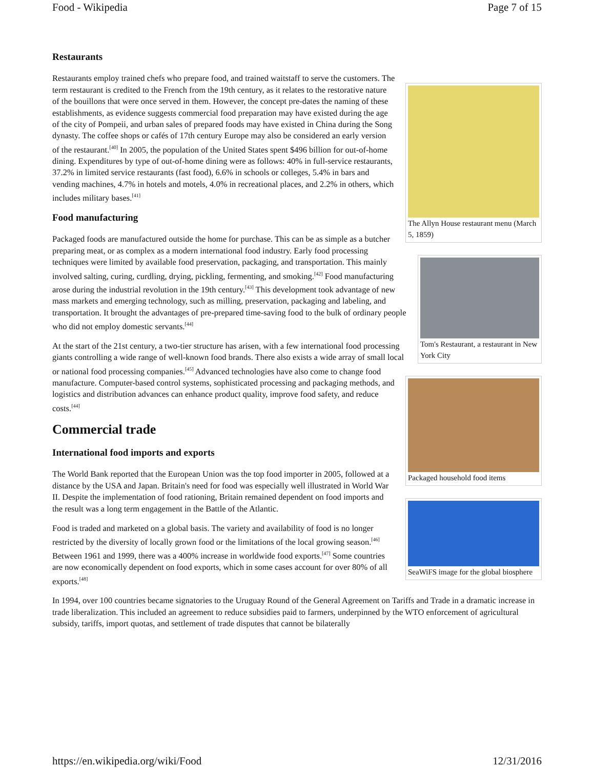Food - Wikipedia Page 7 of 15
Restaurants
The Allyn House restaurant menu (March 5, 1859)
Restaurants employ trained chefs who prepare food, and trained waitstaff to serve the customers. The term restaurant is credited to the French from the 19th century, as it relates to the restorative nature of the bouillons that were once served in them. However, the concept pre-dates the naming of these establishments, as evidence suggests commercial food preparation may have existed during the age of the city of Pompeii, and urban sales of prepared foods may have existed in China during the Song dynasty. The coffee shops or cafés of 17th century Europe may also be considered an early version of the restaurant.<sup>[40]</sup> In 2005, the population of the United States spent $496 billion for out-of-home dining. Expenditures by type of out-of-home dining were as follows: 40% in full-service restaurants, 37.2% in limited service restaurants (fast food), 6.6% in schools or colleges, 5.4% in bars and vending machines, 4.7% in hotels and motels, 4.0% in recreational places, and 2.2% in others, which includes military bases.<sup>[41]</sup>
Food manufacturing
Tom's Restaurant, a restaurant in New York City
Packaged foods are manufactured outside the home for purchase. This can be as simple as a butcher preparing meat, or as complex as a modern international food industry. Early food processing techniques were limited by available food preservation, packaging, and transportation. This mainly involved salting, curing, curdling, drying, pickling, fermenting, and smoking.<sup>[42]</sup> Food manufacturing arose during the industrial revolution in the 19th century.<sup>[43]</sup> This development took advantage of new mass markets and emerging technology, such as milling, preservation, packaging and labeling, and transportation. It brought the advantages of pre-prepared time-saving food to the bulk of ordinary people who did not employ domestic servants.<sup>[44]</sup>
Packaged household food items
At the start of the 21st century, a two-tier structure has arisen, with a few international food processing giants controlling a wide range of well-known food brands. There also exists a wide array of small local or national food processing companies.<sup>[45]</sup> Advanced technologies have also come to change food manufacture. Computer-based control systems, sophisticated processing and packaging methods, and logistics and distribution advances can enhance product quality, improve food safety, and reduce costs.<sup>[44]</sup>
Commercial trade
International food imports and exports
SeaWiFS image for the global biosphere
The World Bank reported that the European Union was the top food importer in 2005, followed at a distance by the USA and Japan. Britain's need for food was especially well illustrated in World War II. Despite the implementation of food rationing, Britain remained dependent on food imports and the result was a long term engagement in the Battle of the Atlantic.
Food is traded and marketed on a global basis. The variety and availability of food is no longer restricted by the diversity of locally grown food or the limitations of the local growing season.<sup>[46]</sup> Between 1961 and 1999, there was a 400% increase in worldwide food exports.<sup>[47]</sup> Some countries are now economically dependent on food exports, which in some cases account for over 80% of all exports.<sup>[48]</sup>
In 1994, over 100 countries became signatories to the Uruguay Round of the General Agreement on Tariffs and Trade in a dramatic increase in trade liberalization. This included an agreement to reduce subsidies paid to farmers, underpinned by the WTO enforcement of agricultural subsidy, tariffs, import quotas, and settlement of trade disputes that cannot be bilaterally
https://en.wikipedia.org/wiki/Food 12/31/2016